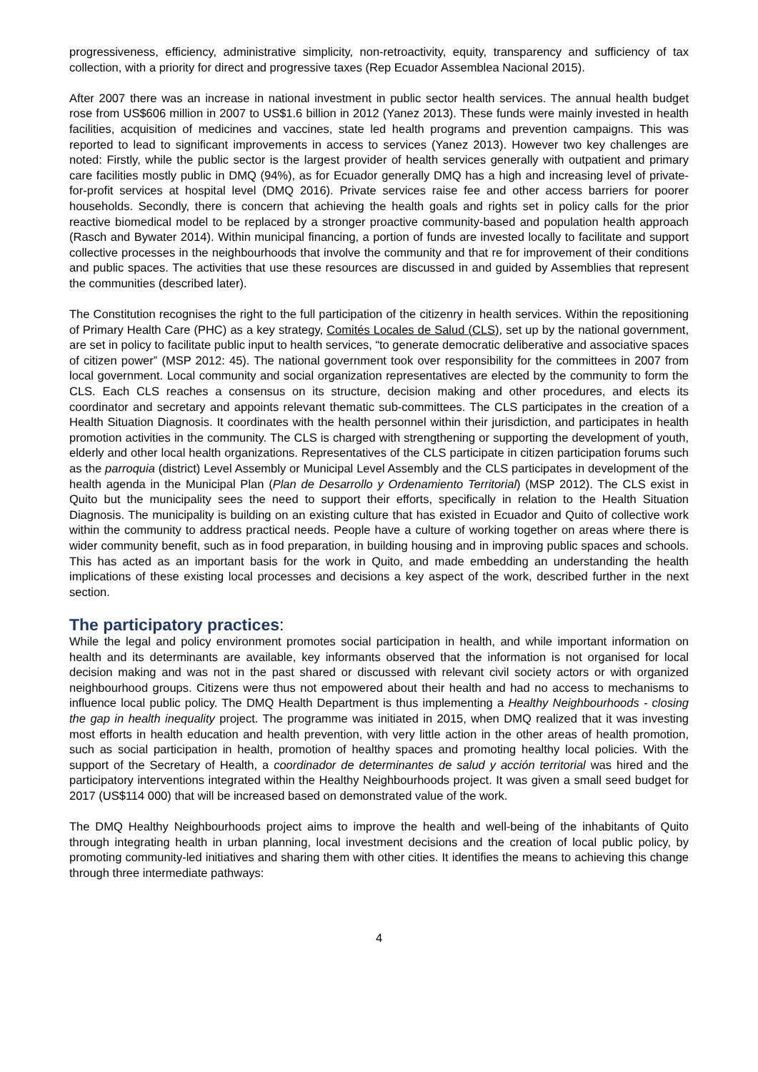progressiveness, efficiency, administrative simplicity, non-retroactivity, equity, transparency and sufficiency of tax collection, with a priority for direct and progressive taxes (Rep Ecuador Assemblea Nacional 2015).
After 2007 there was an increase in national investment in public sector health services. The annual health budget rose from US$606 million in 2007 to US$1.6 billion in 2012 (Yanez 2013). These funds were mainly invested in health facilities, acquisition of medicines and vaccines, state led health programs and prevention campaigns. This was reported to lead to significant improvements in access to services (Yanez 2013). However two key challenges are noted: Firstly, while the public sector is the largest provider of health services generally with outpatient and primary care facilities mostly public in DMQ (94%), as for Ecuador generally DMQ has a high and increasing level of private-for-profit services at hospital level (DMQ 2016). Private services raise fee and other access barriers for poorer households. Secondly, there is concern that achieving the health goals and rights set in policy calls for the prior reactive biomedical model to be replaced by a stronger proactive community-based and population health approach (Rasch and Bywater 2014). Within municipal financing, a portion of funds are invested locally to facilitate and support collective processes in the neighbourhoods that involve the community and that re for improvement of their conditions and public spaces. The activities that use these resources are discussed in and guided by Assemblies that represent the communities (described later).
The Constitution recognises the right to the full participation of the citizenry in health services. Within the repositioning of Primary Health Care (PHC) as a key strategy, Comités Locales de Salud (CLS), set up by the national government, are set in policy to facilitate public input to health services, “to generate democratic deliberative and associative spaces of citizen power” (MSP 2012: 45). The national government took over responsibility for the committees in 2007 from local government. Local community and social organization representatives are elected by the community to form the CLS. Each CLS reaches a consensus on its structure, decision making and other procedures, and elects its coordinator and secretary and appoints relevant thematic sub-committees. The CLS participates in the creation of a Health Situation Diagnosis. It coordinates with the health personnel within their jurisdiction, and participates in health promotion activities in the community. The CLS is charged with strengthening or supporting the development of youth, elderly and other local health organizations. Representatives of the CLS participate in citizen participation forums such as the parroquia (district) Level Assembly or Municipal Level Assembly and the CLS participates in development of the health agenda in the Municipal Plan (Plan de Desarrollo y Ordenamiento Territorial) (MSP 2012). The CLS exist in Quito but the municipality sees the need to support their efforts, specifically in relation to the Health Situation Diagnosis. The municipality is building on an existing culture that has existed in Ecuador and Quito of collective work within the community to address practical needs. People have a culture of working together on areas where there is wider community benefit, such as in food preparation, in building housing and in improving public spaces and schools. This has acted as an important basis for the work in Quito, and made embedding an understanding the health implications of these existing local processes and decisions a key aspect of the work, described further in the next section.
The participatory practices:
While the legal and policy environment promotes social participation in health, and while important information on health and its determinants are available, key informants observed that the information is not organised for local decision making and was not in the past shared or discussed with relevant civil society actors or with organized neighbourhood groups. Citizens were thus not empowered about their health and had no access to mechanisms to influence local public policy. The DMQ Health Department is thus implementing a Healthy Neighbourhoods - closing the gap in health inequality project. The programme was initiated in 2015, when DMQ realized that it was investing most efforts in health education and health prevention, with very little action in the other areas of health promotion, such as social participation in health, promotion of healthy spaces and promoting healthy local policies. With the support of the Secretary of Health, a coordinador de determinantes de salud y acción territorial was hired and the participatory interventions integrated within the Healthy Neighbourhoods project. It was given a small seed budget for 2017 (US$114 000) that will be increased based on demonstrated value of the work.
The DMQ Healthy Neighbourhoods project aims to improve the health and well-being of the inhabitants of Quito through integrating health in urban planning, local investment decisions and the creation of local public policy, by promoting community-led initiatives and sharing them with other cities. It identifies the means to achieving this change through three intermediate pathways:
4